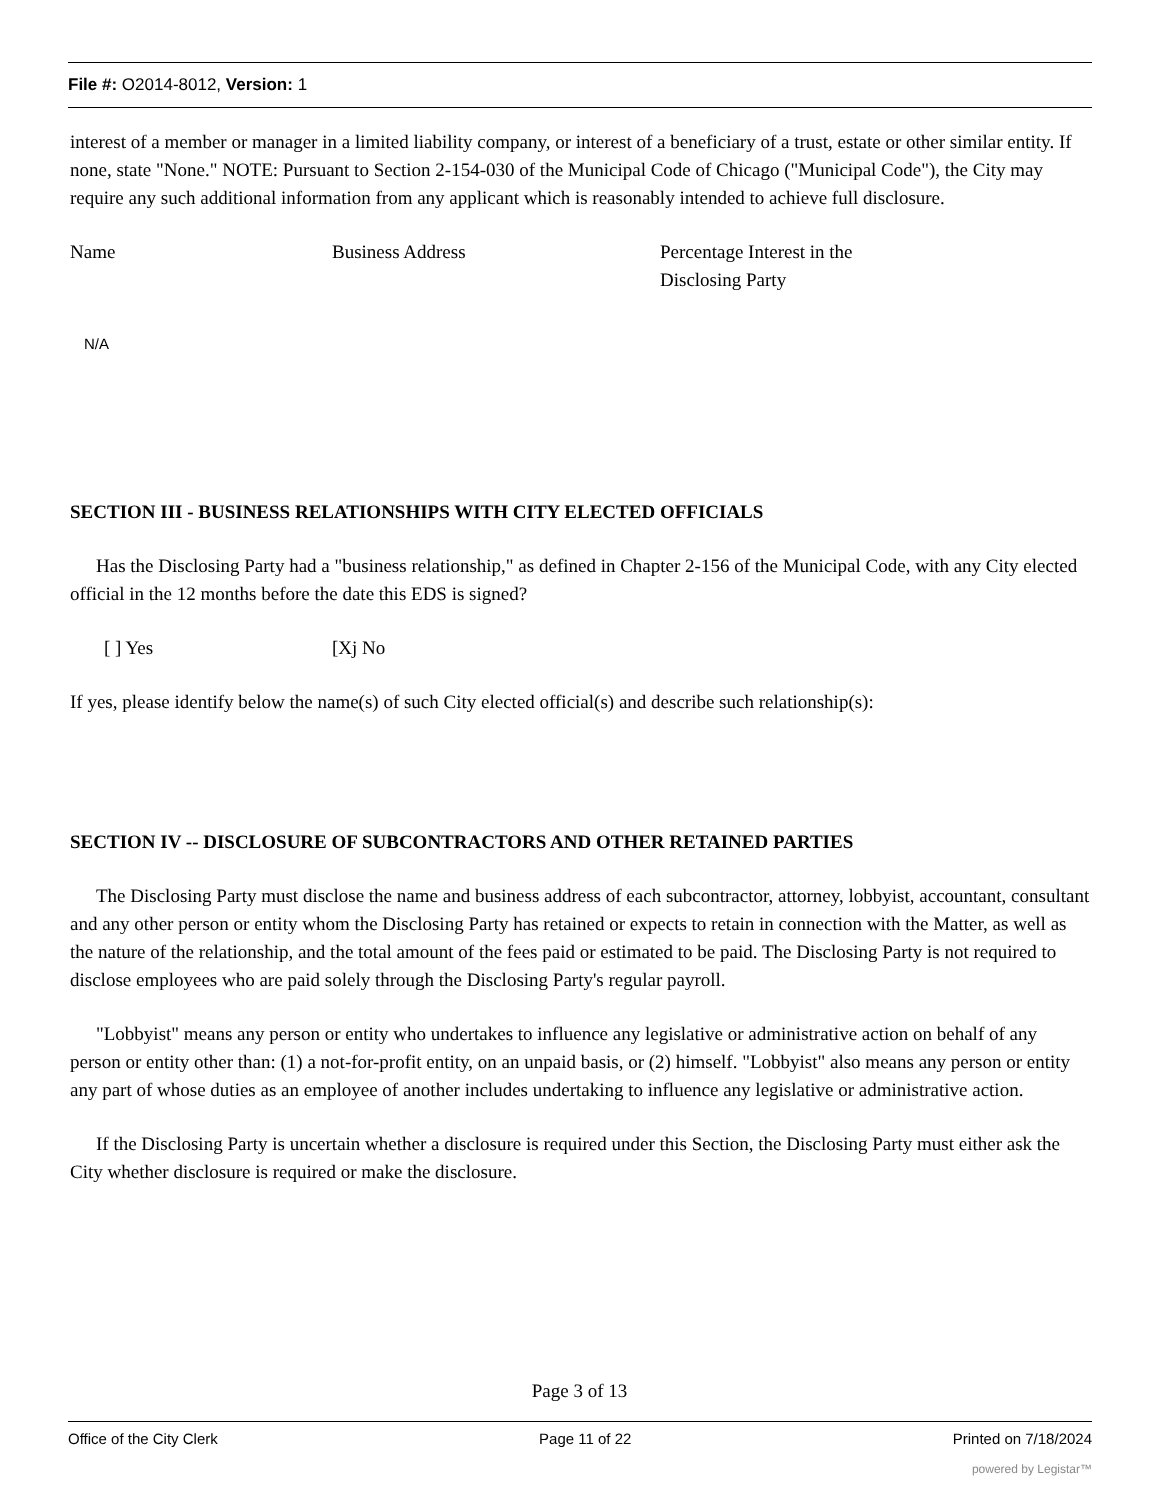File #: O2014-8012, Version: 1
interest of a member or manager in a limited liability company, or interest of a beneficiary of a trust, estate or other similar entity. If none, state "None." NOTE: Pursuant to Section 2-154-030 of the Municipal Code of Chicago ("Municipal Code"), the City may require any such additional information from any applicant which is reasonably intended to achieve full disclosure.
Name Business Address Percentage Interest in the
Disclosing Party
N/A
SECTION III - BUSINESS RELATIONSHIPS WITH CITY ELECTED OFFICIALS
Has the Disclosing Party had a "business relationship," as defined in Chapter 2-156 of the Municipal Code, with any City elected official in the 12 months before the date this EDS is signed?
[ ] Yes [Xj No
If yes, please identify below the name(s) of such City elected official(s) and describe such relationship(s):
SECTION IV -- DISCLOSURE OF SUBCONTRACTORS AND OTHER RETAINED PARTIES
The Disclosing Party must disclose the name and business address of each subcontractor, attorney, lobbyist, accountant, consultant and any other person or entity whom the Disclosing Party has retained or expects to retain in connection with the Matter, as well as the nature of the relationship, and the total amount of the fees paid or estimated to be paid. The Disclosing Party is not required to disclose employees who are paid solely through the Disclosing Party's regular payroll.
"Lobbyist" means any person or entity who undertakes to influence any legislative or administrative action on behalf of any person or entity other than: (1) a not-for-profit entity, on an unpaid basis, or (2) himself. "Lobbyist" also means any person or entity any part of whose duties as an employee of another includes undertaking to influence any legislative or administrative action.
If the Disclosing Party is uncertain whether a disclosure is required under this Section, the Disclosing Party must either ask the City whether disclosure is required or make the disclosure.
Page 3 of 13
Office of the City Clerk Page 11 of 22 Printed on 7/18/2024
powered by Legistar™